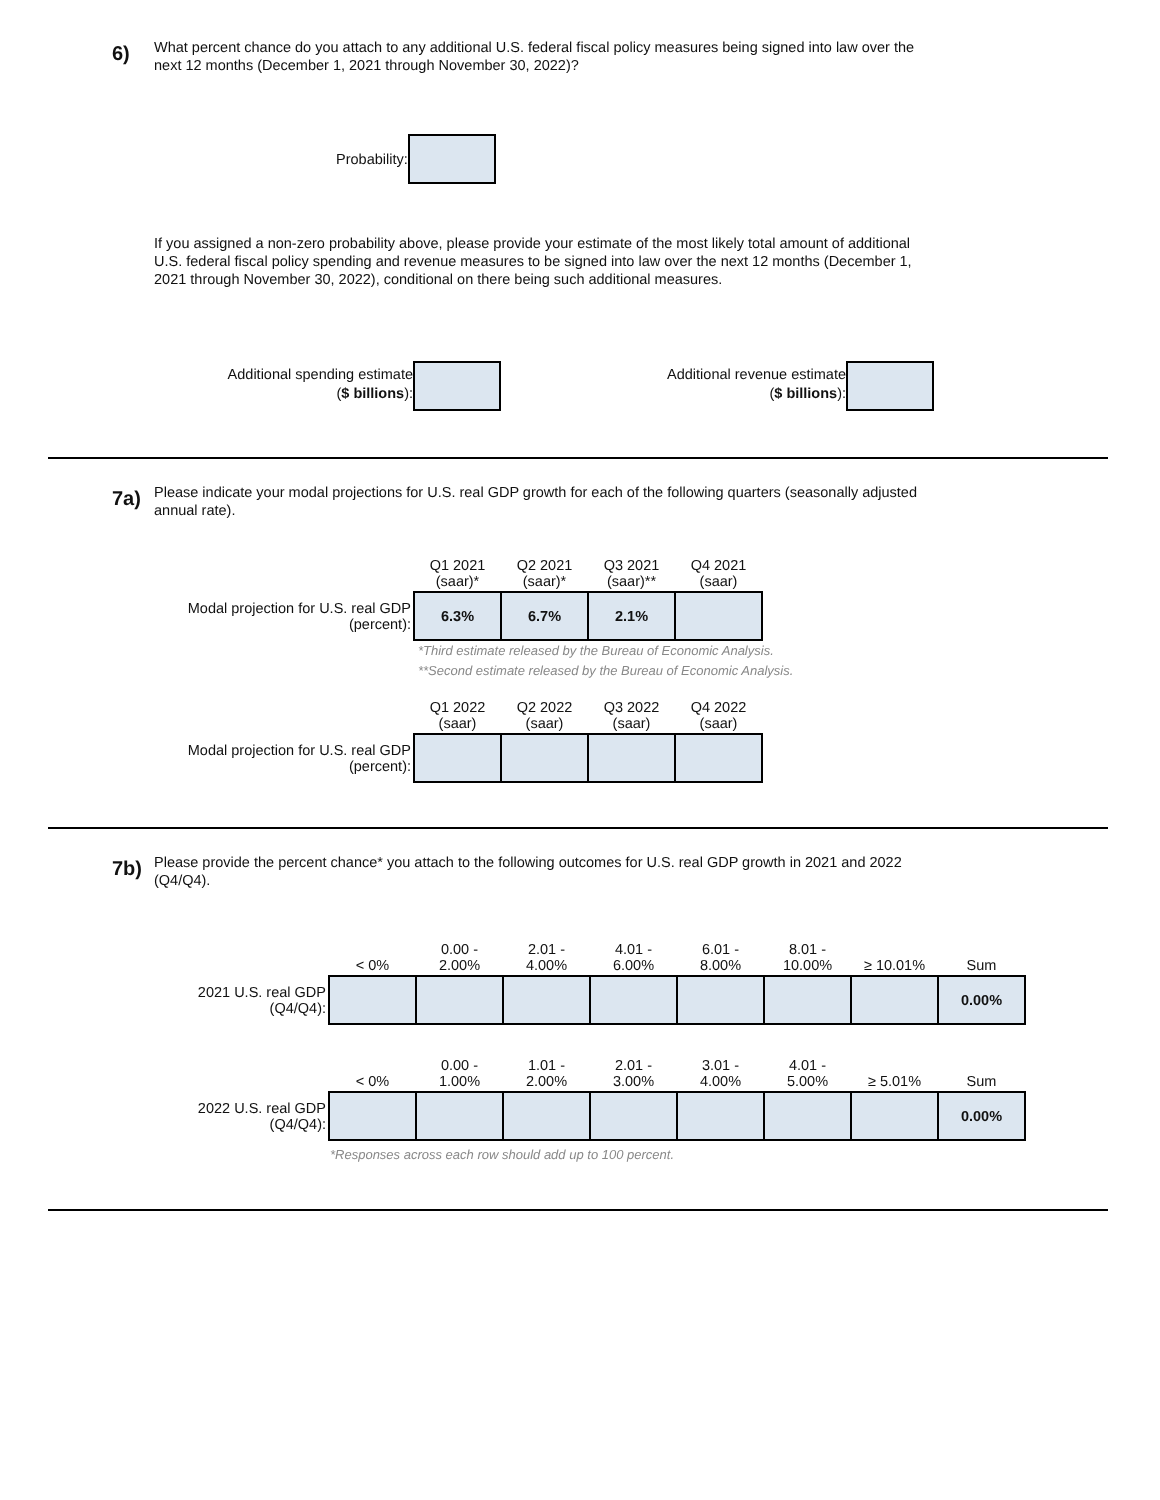6)
What percent chance do you attach to any additional U.S. federal fiscal policy measures being signed into law over the next 12 months (December 1, 2021 through November 30, 2022)?
Probability:
If you assigned a non-zero probability above, please provide your estimate of the most likely total amount of additional U.S. federal fiscal policy spending and revenue measures to be signed into law over the next 12 months (December 1, 2021 through November 30, 2022), conditional on there being such additional measures.
Additional spending estimate
($ billions):
Additional revenue estimate
($ billions):
7a)
Please indicate your modal projections for U.S. real GDP growth for each of the following quarters (seasonally adjusted annual rate).
| | Q1 2021 (saar)* | Q2 2021 (saar)* | Q3 2021 (saar)** | Q4 2021 (saar) |
| --- | --- | --- | --- | --- |
| Modal projection for U.S. real GDP (percent): | 6.3% | 6.7% | 2.1% | |
*Third estimate released by the Bureau of Economic Analysis.
**Second estimate released by the Bureau of Economic Analysis.
| | Q1 2022 (saar) | Q2 2022 (saar) | Q3 2022 (saar) | Q4 2022 (saar) |
| --- | --- | --- | --- | --- |
| Modal projection for U.S. real GDP (percent): | | | | |
7b)
Please provide the percent chance* you attach to the following outcomes for U.S. real GDP growth in 2021 and 2022 (Q4/Q4).
| | < 0% | 0.00 - 2.00% | 2.01 - 4.00% | 4.01 - 6.00% | 6.01 - 8.00% | 8.01 - 10.00% | ≥ 10.01% | Sum |
| --- | --- | --- | --- | --- | --- | --- | --- | --- |
| 2021 U.S. real GDP (Q4/Q4): | | | | | | | | 0.00% |
| | < 0% | 0.00 - 1.00% | 1.01 - 2.00% | 2.01 - 3.00% | 3.01 - 4.00% | 4.01 - 5.00% | ≥ 5.01% | Sum |
| --- | --- | --- | --- | --- | --- | --- | --- | --- |
| 2022 U.S. real GDP (Q4/Q4): | | | | | | | | 0.00% |
*Responses across each row should add up to 100 percent.